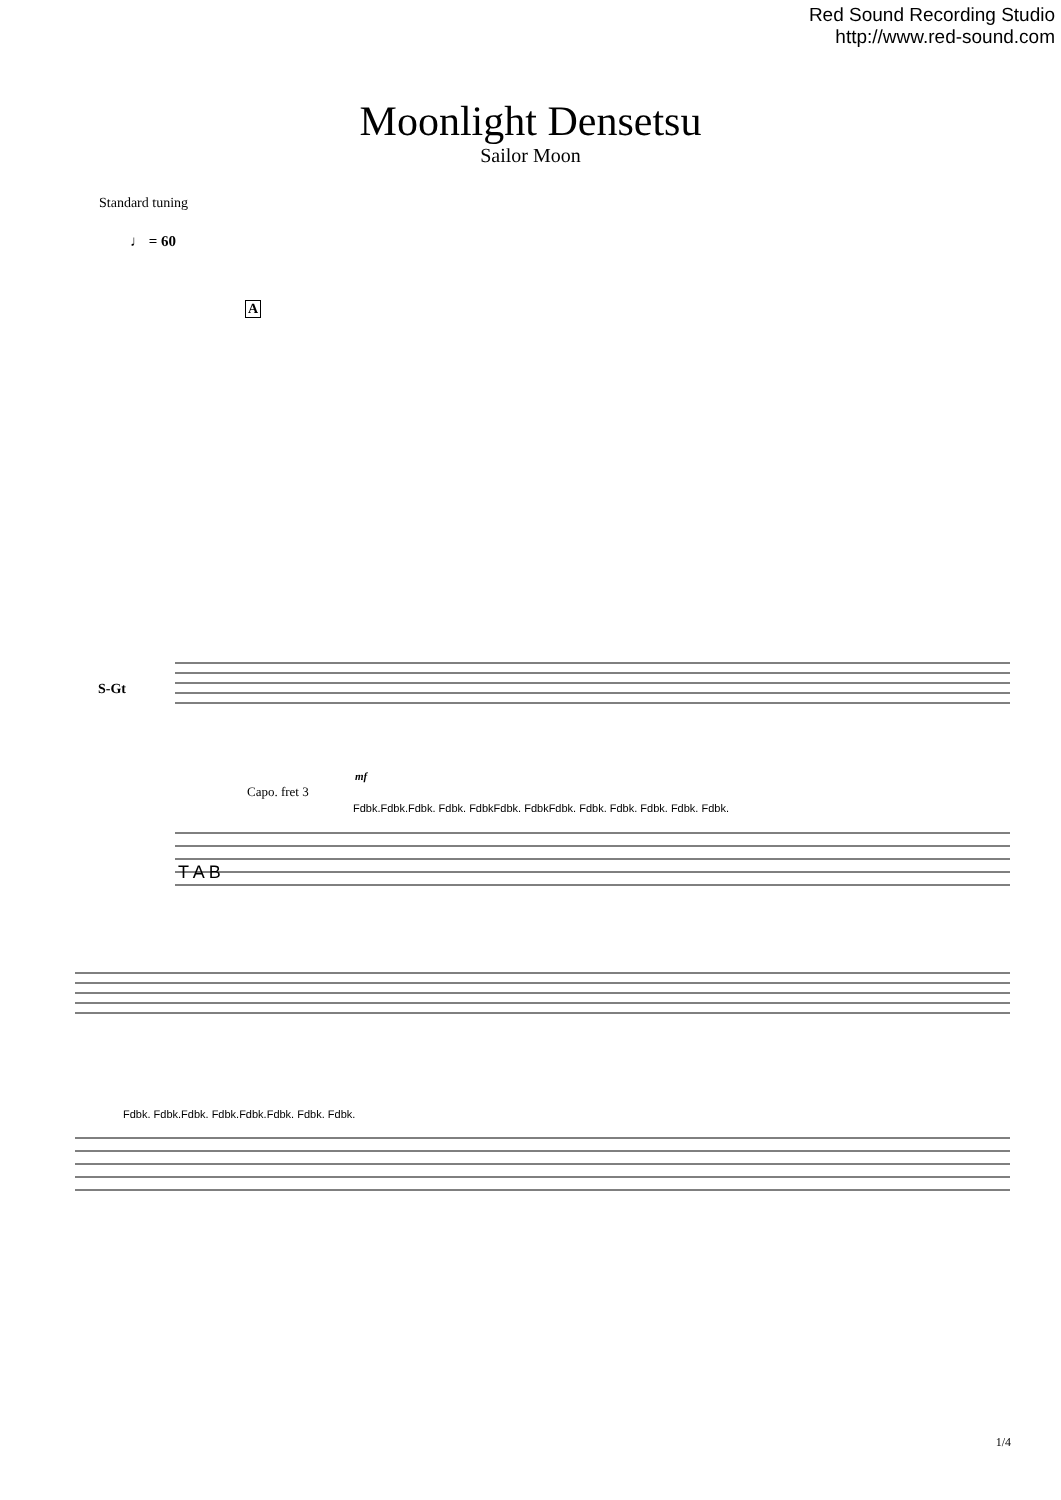Red Sound Recording Studio
http://www.red-sound.com
Moonlight Densetsu
Sailor Moon
Standard tuning
♩ = 60
A
S-Gt
Capo. fret 3
mf
Fdbk.Fdbk.Fdbk. Fdbk. FdbkFdbk. FdbkFdbk. Fdbk. Fdbk. Fdbk. Fdbk. Fdbk.
Fdbk. Fdbk.Fdbk. Fdbk.Fdbk.Fdbk. Fdbk. Fdbk.
T A B
1/4